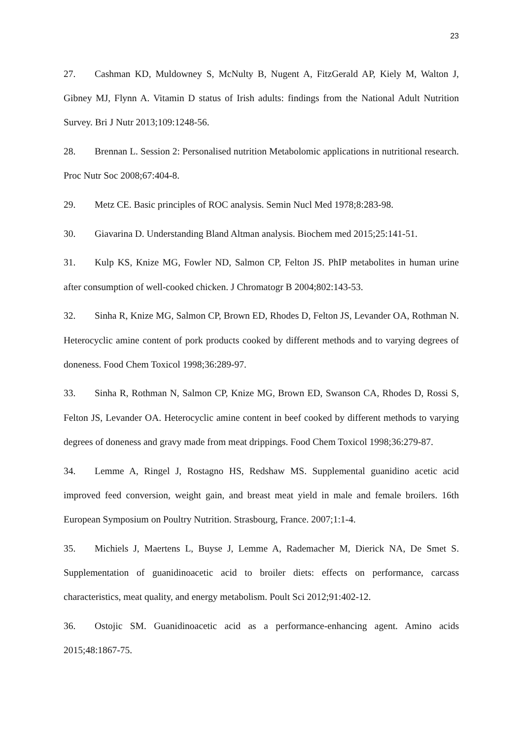23
27. Cashman KD, Muldowney S, McNulty B, Nugent A, FitzGerald AP, Kiely M, Walton J, Gibney MJ, Flynn A. Vitamin D status of Irish adults: findings from the National Adult Nutrition Survey. Bri J Nutr 2013;109:1248-56.
28. Brennan L. Session 2: Personalised nutrition Metabolomic applications in nutritional research. Proc Nutr Soc 2008;67:404-8.
29. Metz CE. Basic principles of ROC analysis. Semin Nucl Med 1978;8:283-98.
30. Giavarina D. Understanding Bland Altman analysis. Biochem med 2015;25:141-51.
31. Kulp KS, Knize MG, Fowler ND, Salmon CP, Felton JS. PhIP metabolites in human urine after consumption of well-cooked chicken. J Chromatogr B 2004;802:143-53.
32. Sinha R, Knize MG, Salmon CP, Brown ED, Rhodes D, Felton JS, Levander OA, Rothman N. Heterocyclic amine content of pork products cooked by different methods and to varying degrees of doneness. Food Chem Toxicol 1998;36:289-97.
33. Sinha R, Rothman N, Salmon CP, Knize MG, Brown ED, Swanson CA, Rhodes D, Rossi S, Felton JS, Levander OA. Heterocyclic amine content in beef cooked by different methods to varying degrees of doneness and gravy made from meat drippings. Food Chem Toxicol 1998;36:279-87.
34. Lemme A, Ringel J, Rostagno HS, Redshaw MS. Supplemental guanidino acetic acid improved feed conversion, weight gain, and breast meat yield in male and female broilers. 16th European Symposium on Poultry Nutrition. Strasbourg, France. 2007;1:1-4.
35. Michiels J, Maertens L, Buyse J, Lemme A, Rademacher M, Dierick NA, De Smet S. Supplementation of guanidinoacetic acid to broiler diets: effects on performance, carcass characteristics, meat quality, and energy metabolism. Poult Sci 2012;91:402-12.
36. Ostojic SM. Guanidinoacetic acid as a performance-enhancing agent. Amino acids 2015;48:1867-75.